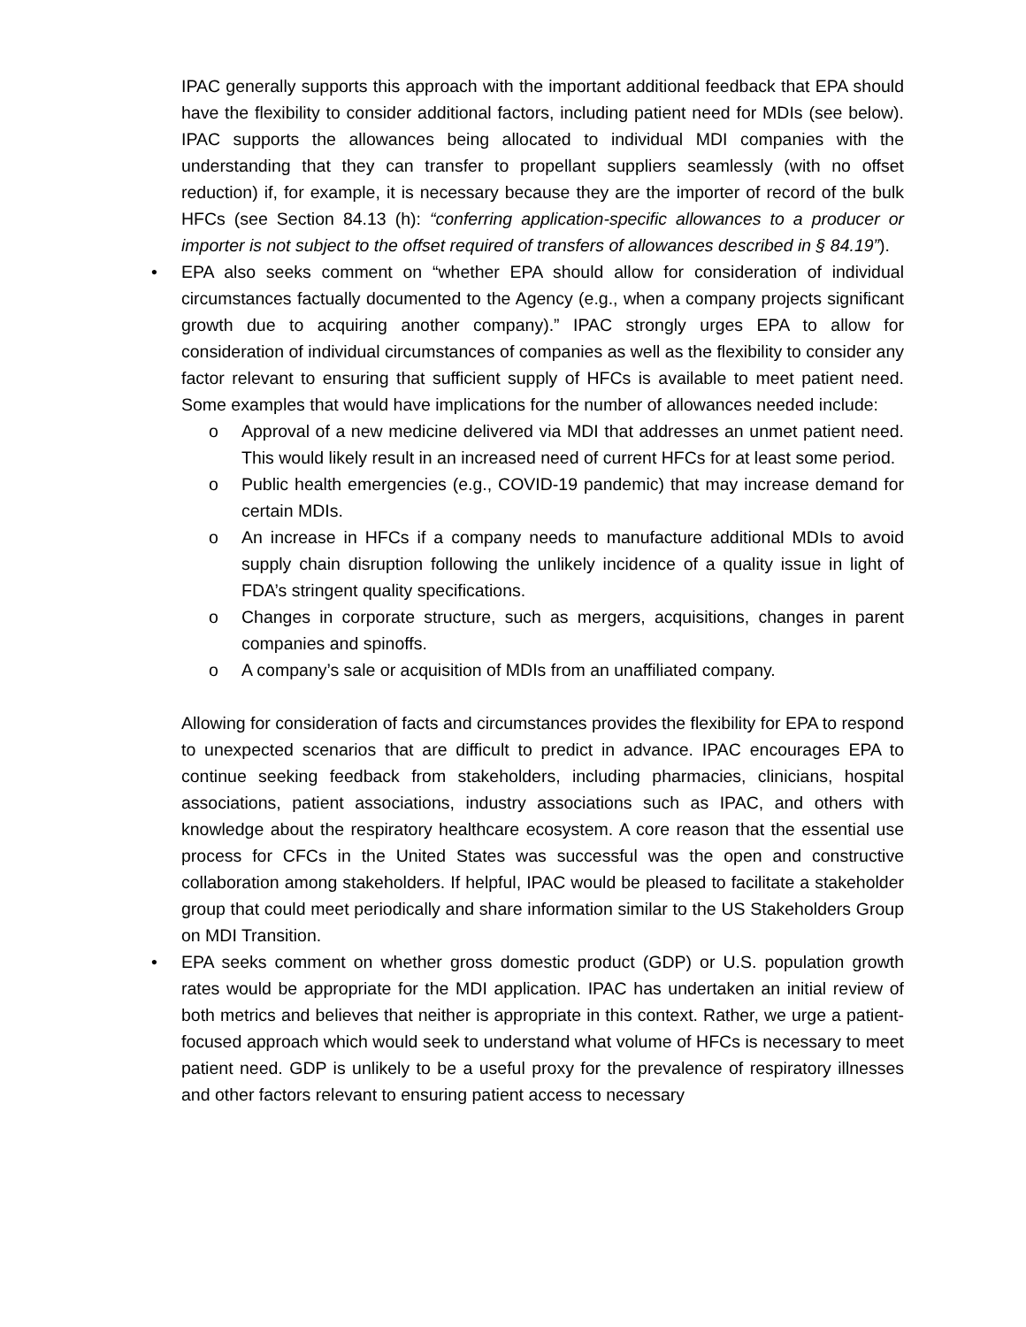IPAC generally supports this approach with the important additional feedback that EPA should have the flexibility to consider additional factors, including patient need for MDIs (see below). IPAC supports the allowances being allocated to individual MDI companies with the understanding that they can transfer to propellant suppliers seamlessly (with no offset reduction) if, for example, it is necessary because they are the importer of record of the bulk HFCs (see Section 84.13 (h): “conferring application-specific allowances to a producer or importer is not subject to the offset required of transfers of allowances described in § 84.19”).
•
EPA also seeks comment on “whether EPA should allow for consideration of individual circumstances factually documented to the Agency (e.g., when a company projects significant growth due to acquiring another company).” IPAC strongly urges EPA to allow for consideration of individual circumstances of companies as well as the flexibility to consider any factor relevant to ensuring that sufficient supply of HFCs is available to meet patient need. Some examples that would have implications for the number of allowances needed include:
o
Approval of a new medicine delivered via MDI that addresses an unmet patient need. This would likely result in an increased need of current HFCs for at least some period.
o
Public health emergencies (e.g., COVID-19 pandemic) that may increase demand for certain MDIs.
o
An increase in HFCs if a company needs to manufacture additional MDIs to avoid supply chain disruption following the unlikely incidence of a quality issue in light of FDA’s stringent quality specifications.
o
Changes in corporate structure, such as mergers, acquisitions, changes in parent companies and spinoffs.
o
A company’s sale or acquisition of MDIs from an unaffiliated company.
Allowing for consideration of facts and circumstances provides the flexibility for EPA to respond to unexpected scenarios that are difficult to predict in advance. IPAC encourages EPA to continue seeking feedback from stakeholders, including pharmacies, clinicians, hospital associations, patient associations, industry associations such as IPAC, and others with knowledge about the respiratory healthcare ecosystem. A core reason that the essential use process for CFCs in the United States was successful was the open and constructive collaboration among stakeholders. If helpful, IPAC would be pleased to facilitate a stakeholder group that could meet periodically and share information similar to the US Stakeholders Group on MDI Transition.
•
EPA seeks comment on whether gross domestic product (GDP) or U.S. population growth rates would be appropriate for the MDI application. IPAC has undertaken an initial review of both metrics and believes that neither is appropriate in this context. Rather, we urge a patient-focused approach which would seek to understand what volume of HFCs is necessary to meet patient need. GDP is unlikely to be a useful proxy for the prevalence of respiratory illnesses and other factors relevant to ensuring patient access to necessary